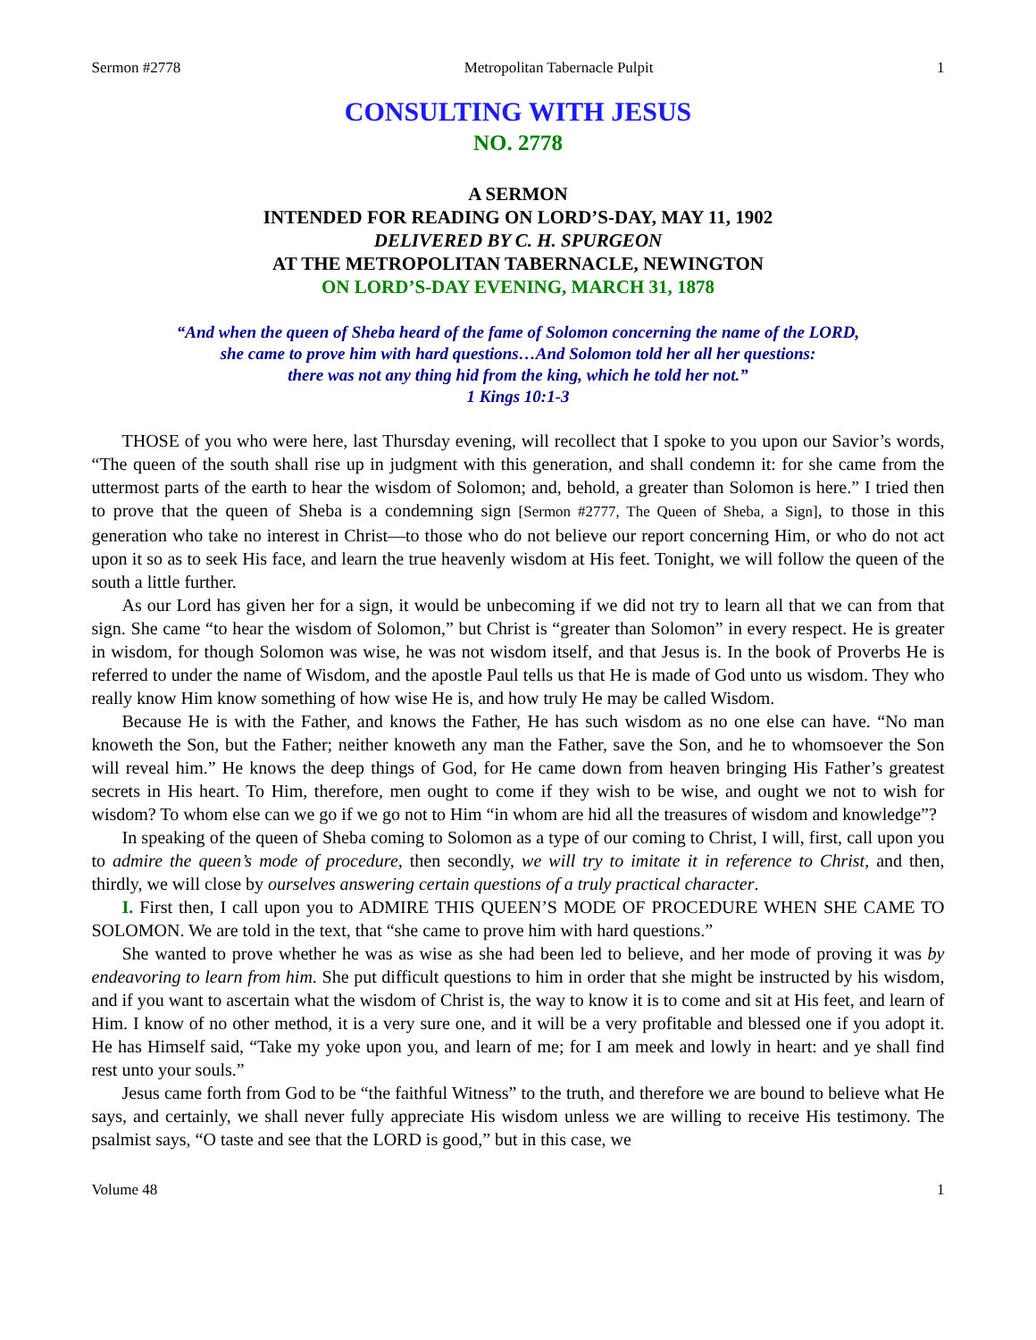Sermon #2778 Metropolitan Tabernacle Pulpit 1
CONSULTING WITH JESUS
NO. 2778
A SERMON
INTENDED FOR READING ON LORD’S-DAY, MAY 11, 1902
DELIVERED BY C. H. SPURGEON
AT THE METROPOLITAN TABERNACLE, NEWINGTON
ON LORD’S-DAY EVENING, MARCH 31, 1878
“And when the queen of Sheba heard of the fame of Solomon concerning the name of the LORD,
she came to prove him with hard questions…And Solomon told her all her questions:
there was not any thing hid from the king, which he told her not.”
1 Kings 10:1-3
THOSE of you who were here, last Thursday evening, will recollect that I spoke to you upon our Savior’s words, “The queen of the south shall rise up in judgment with this generation, and shall condemn it: for she came from the uttermost parts of the earth to hear the wisdom of Solomon; and, behold, a greater than Solomon is here.” I tried then to prove that the queen of Sheba is a condemning sign [Sermon #2777, The Queen of Sheba, a Sign], to those in this generation who take no interest in Christ—to those who do not believe our report concerning Him, or who do not act upon it so as to seek His face, and learn the true heavenly wisdom at His feet. Tonight, we will follow the queen of the south a little further.
As our Lord has given her for a sign, it would be unbecoming if we did not try to learn all that we can from that sign. She came “to hear the wisdom of Solomon,” but Christ is “greater than Solomon” in every respect. He is greater in wisdom, for though Solomon was wise, he was not wisdom itself, and that Jesus is. In the book of Proverbs He is referred to under the name of Wisdom, and the apostle Paul tells us that He is made of God unto us wisdom. They who really know Him know something of how wise He is, and how truly He may be called Wisdom.
Because He is with the Father, and knows the Father, He has such wisdom as no one else can have. “No man knoweth the Son, but the Father; neither knoweth any man the Father, save the Son, and he to whomsoever the Son will reveal him.” He knows the deep things of God, for He came down from heaven bringing His Father’s greatest secrets in His heart. To Him, therefore, men ought to come if they wish to be wise, and ought we not to wish for wisdom? To whom else can we go if we go not to Him “in whom are hid all the treasures of wisdom and knowledge”?
In speaking of the queen of Sheba coming to Solomon as a type of our coming to Christ, I will, first, call upon you to admire the queen’s mode of procedure, then secondly, we will try to imitate it in reference to Christ, and then, thirdly, we will close by ourselves answering certain questions of a truly practical character.
I. First then, I call upon you to ADMIRE THIS QUEEN’S MODE OF PROCEDURE WHEN SHE CAME TO SOLOMON. We are told in the text, that “she came to prove him with hard questions.”
She wanted to prove whether he was as wise as she had been led to believe, and her mode of proving it was by endeavoring to learn from him. She put difficult questions to him in order that she might be instructed by his wisdom, and if you want to ascertain what the wisdom of Christ is, the way to know it is to come and sit at His feet, and learn of Him. I know of no other method, it is a very sure one, and it will be a very profitable and blessed one if you adopt it. He has Himself said, “Take my yoke upon you, and learn of me; for I am meek and lowly in heart: and ye shall find rest unto your souls.”
Jesus came forth from God to be “the faithful Witness” to the truth, and therefore we are bound to believe what He says, and certainly, we shall never fully appreciate His wisdom unless we are willing to receive His testimony. The psalmist says, “O taste and see that the LORD is good,” but in this case, we
Volume 48 1